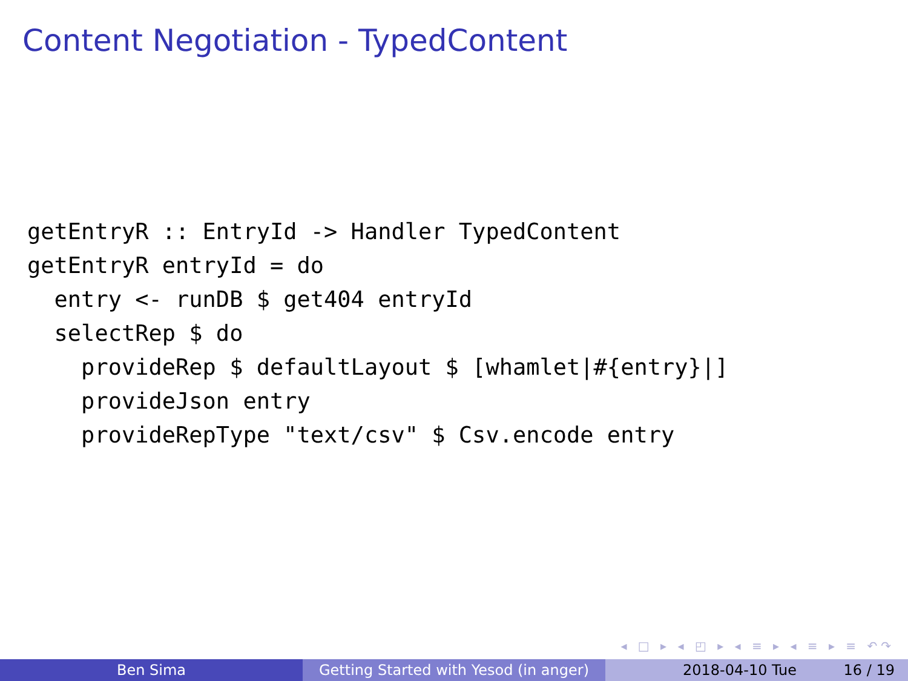Content Negotiation - TypedContent
getEntryR :: EntryId -> Handler TypedContent
getEntryR entryId = do
  entry <- runDB $ get404 entryId
  selectRep $ do
    provideRep $ defaultLayout $ [whamlet|#{entry}|]
    provideJson entry
    provideRepType "text/csv" $ Csv.encode entry
◂ □ ▸ ◂ ◰ ▸ ◂ ≡ ▸ ◂ ≡ ▸ ≡ ↶↷
Ben Sima Getting Started with Yesod (in anger)
2018-04-10 Tue 16 / 19